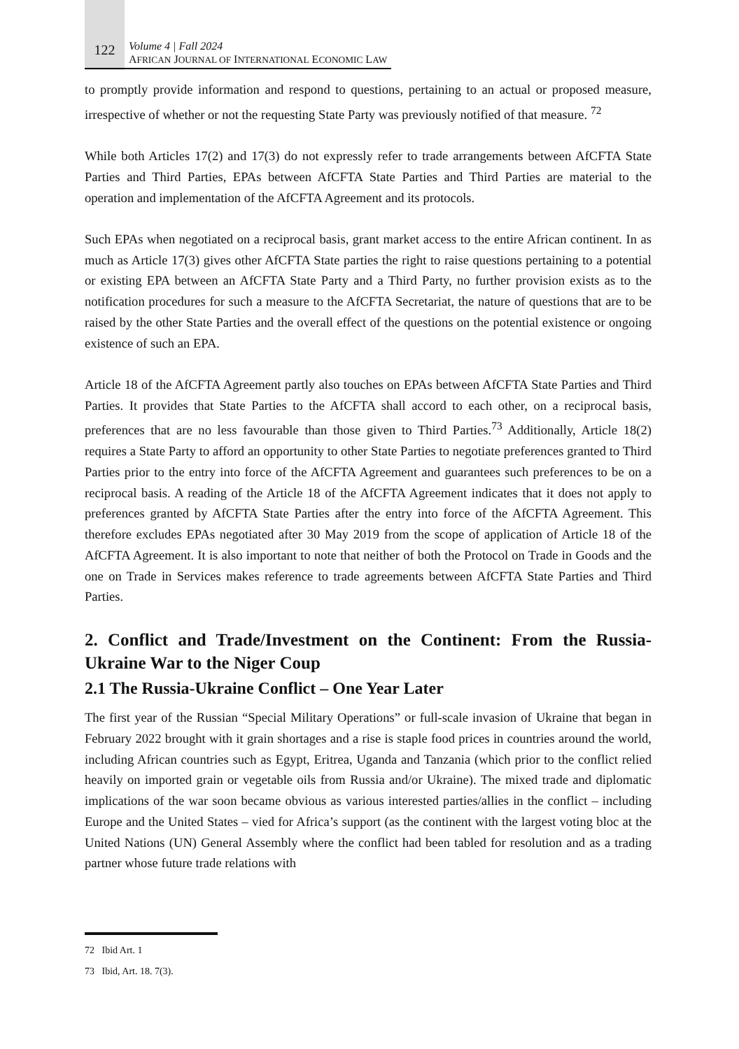122
Volume 4 | Fall 2024
AFRICAN JOURNAL OF INTERNATIONAL ECONOMIC LAW
to promptly provide information and respond to questions, pertaining to an actual or proposed measure, irrespective of whether or not the requesting State Party was previously notified of that measure. <sup>72</sup>
While both Articles 17(2) and 17(3) do not expressly refer to trade arrangements between AfCFTA State Parties and Third Parties, EPAs between AfCFTA State Parties and Third Parties are material to the operation and implementation of the AfCFTA Agreement and its protocols.
Such EPAs when negotiated on a reciprocal basis, grant market access to the entire African continent. In as much as Article 17(3) gives other AfCFTA State parties the right to raise questions pertaining to a potential or existing EPA between an AfCFTA State Party and a Third Party, no further provision exists as to the notification procedures for such a measure to the AfCFTA Secretariat, the nature of questions that are to be raised by the other State Parties and the overall effect of the questions on the potential existence or ongoing existence of such an EPA.
Article 18 of the AfCFTA Agreement partly also touches on EPAs between AfCFTA State Parties and Third Parties. It provides that State Parties to the AfCFTA shall accord to each other, on a reciprocal basis, preferences that are no less favourable than those given to Third Parties.<sup>73</sup> Additionally, Article 18(2) requires a State Party to afford an opportunity to other State Parties to negotiate preferences granted to Third Parties prior to the entry into force of the AfCFTA Agreement and guarantees such preferences to be on a reciprocal basis. A reading of the Article 18 of the AfCFTA Agreement indicates that it does not apply to preferences granted by AfCFTA State Parties after the entry into force of the AfCFTA Agreement. This therefore excludes EPAs negotiated after 30 May 2019 from the scope of application of Article 18 of the AfCFTA Agreement. It is also important to note that neither of both the Protocol on Trade in Goods and the one on Trade in Services makes reference to trade agreements between AfCFTA State Parties and Third Parties.
2. Conflict and Trade/Investment on the Continent: From the Russia-Ukraine War to the Niger Coup
2.1 The Russia-Ukraine Conflict – One Year Later
The first year of the Russian “Special Military Operations” or full-scale invasion of Ukraine that began in February 2022 brought with it grain shortages and a rise is staple food prices in countries around the world, including African countries such as Egypt, Eritrea, Uganda and Tanzania (which prior to the conflict relied heavily on imported grain or vegetable oils from Russia and/or Ukraine). The mixed trade and diplomatic implications of the war soon became obvious as various interested parties/allies in the conflict – including Europe and the United States – vied for Africa’s support (as the continent with the largest voting bloc at the United Nations (UN) General Assembly where the conflict had been tabled for resolution and as a trading partner whose future trade relations with
72 Ibid Art. 1
73 Ibid, Art. 18. 7(3).